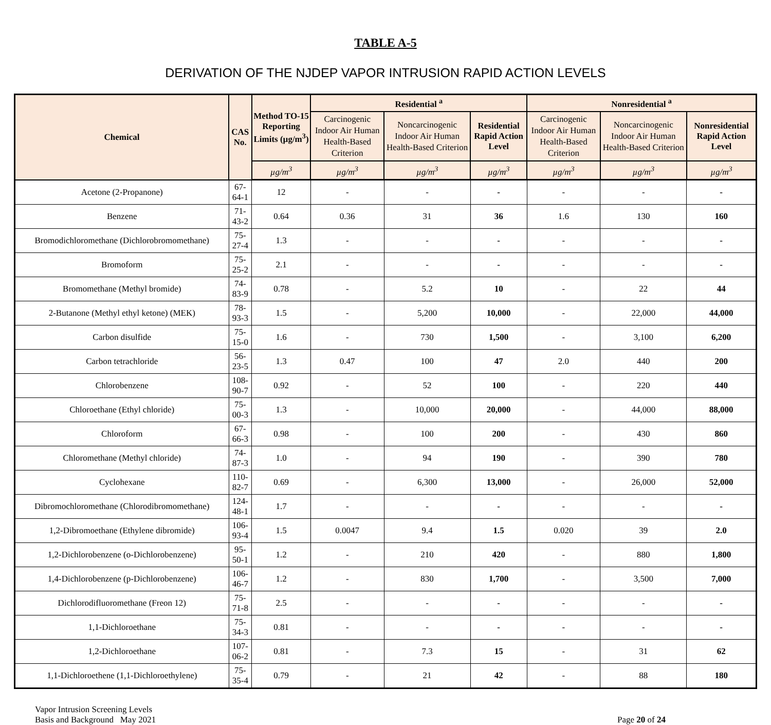TABLE A-5
DERIVATION OF THE NJDEP VAPOR INTRUSION RAPID ACTION LEVELS
| Chemical | CAS No. | Method TO-15 Reporting Limits (µg/m<sup>3</sup>) | Residential <sup>a</sup> | | | Nonresidential <sup>a</sup> | | |
| --- | --- | --- | --- | --- | --- | --- | --- | --- |
| | | | Carcinogenic Indoor Air Human Health-Based Criterion | Noncarcinogenic Indoor Air Human Health-Based Criterion | Residential Rapid Action Level | Carcinogenic Indoor Air Human Health-Based Criterion | Noncarcinogenic Indoor Air Human Health-Based Criterion | Nonresidential Rapid Action Level |
| | | µg/m<sup>3</sup> | µg/m<sup>3</sup> | µg/m<sup>3</sup> | µg/m<sup>3</sup> | µg/m<sup>3</sup> | µg/m<sup>3</sup> | µg/m<sup>3</sup> |
| Acetone (2-Propanone) | 67-64-1 | 12 | - | - | - | - | - | - |
| Benzene | 71-43-2 | 0.64 | 0.36 | 31 | 36 | 1.6 | 130 | 160 |
| Bromodichloromethane (Dichlorobromomethane) | 75-27-4 | 1.3 | - | - | - | - | - | - |
| Bromoform | 75-25-2 | 2.1 | - | - | - | - | - | - |
| Bromomethane (Methyl bromide) | 74-83-9 | 0.78 | - | 5.2 | 10 | - | 22 | 44 |
| 2-Butanone (Methyl ethyl ketone) (MEK) | 78-93-3 | 1.5 | - | 5,200 | 10,000 | - | 22,000 | 44,000 |
| Carbon disulfide | 75-15-0 | 1.6 | - | 730 | 1,500 | - | 3,100 | 6,200 |
| Carbon tetrachloride | 56-23-5 | 1.3 | 0.47 | 100 | 47 | 2.0 | 440 | 200 |
| Chlorobenzene | 108-90-7 | 0.92 | - | 52 | 100 | - | 220 | 440 |
| Chloroethane (Ethyl chloride) | 75-00-3 | 1.3 | - | 10,000 | 20,000 | - | 44,000 | 88,000 |
| Chloroform | 67-66-3 | 0.98 | - | 100 | 200 | - | 430 | 860 |
| Chloromethane (Methyl chloride) | 74-87-3 | 1.0 | - | 94 | 190 | - | 390 | 780 |
| Cyclohexane | 110-82-7 | 0.69 | - | 6,300 | 13,000 | - | 26,000 | 52,000 |
| Dibromochloromethane (Chlorodibromomethane) | 124-48-1 | 1.7 | - | - | - | - | - | - |
| 1,2-Dibromoethane (Ethylene dibromide) | 106-93-4 | 1.5 | 0.0047 | 9.4 | 1.5 | 0.020 | 39 | 2.0 |
| 1,2-Dichlorobenzene (o-Dichlorobenzene) | 95-50-1 | 1.2 | - | 210 | 420 | - | 880 | 1,800 |
| 1,4-Dichlorobenzene (p-Dichlorobenzene) | 106-46-7 | 1.2 | - | 830 | 1,700 | - | 3,500 | 7,000 |
| Dichlorodifluoromethane (Freon 12) | 75-71-8 | 2.5 | - | - | - | - | - | - |
| 1,1-Dichloroethane | 75-34-3 | 0.81 | - | - | - | - | - | - |
| 1,2-Dichloroethane | 107-06-2 | 0.81 | - | 7.3 | 15 | - | 31 | 62 |
| 1,1-Dichloroethene (1,1-Dichloroethylene) | 75-35-4 | 0.79 | - | 21 | 42 | - | 88 | 180 |
Vapor Intrusion Screening Levels
Basis and Background May 2021
Page 20 of 24